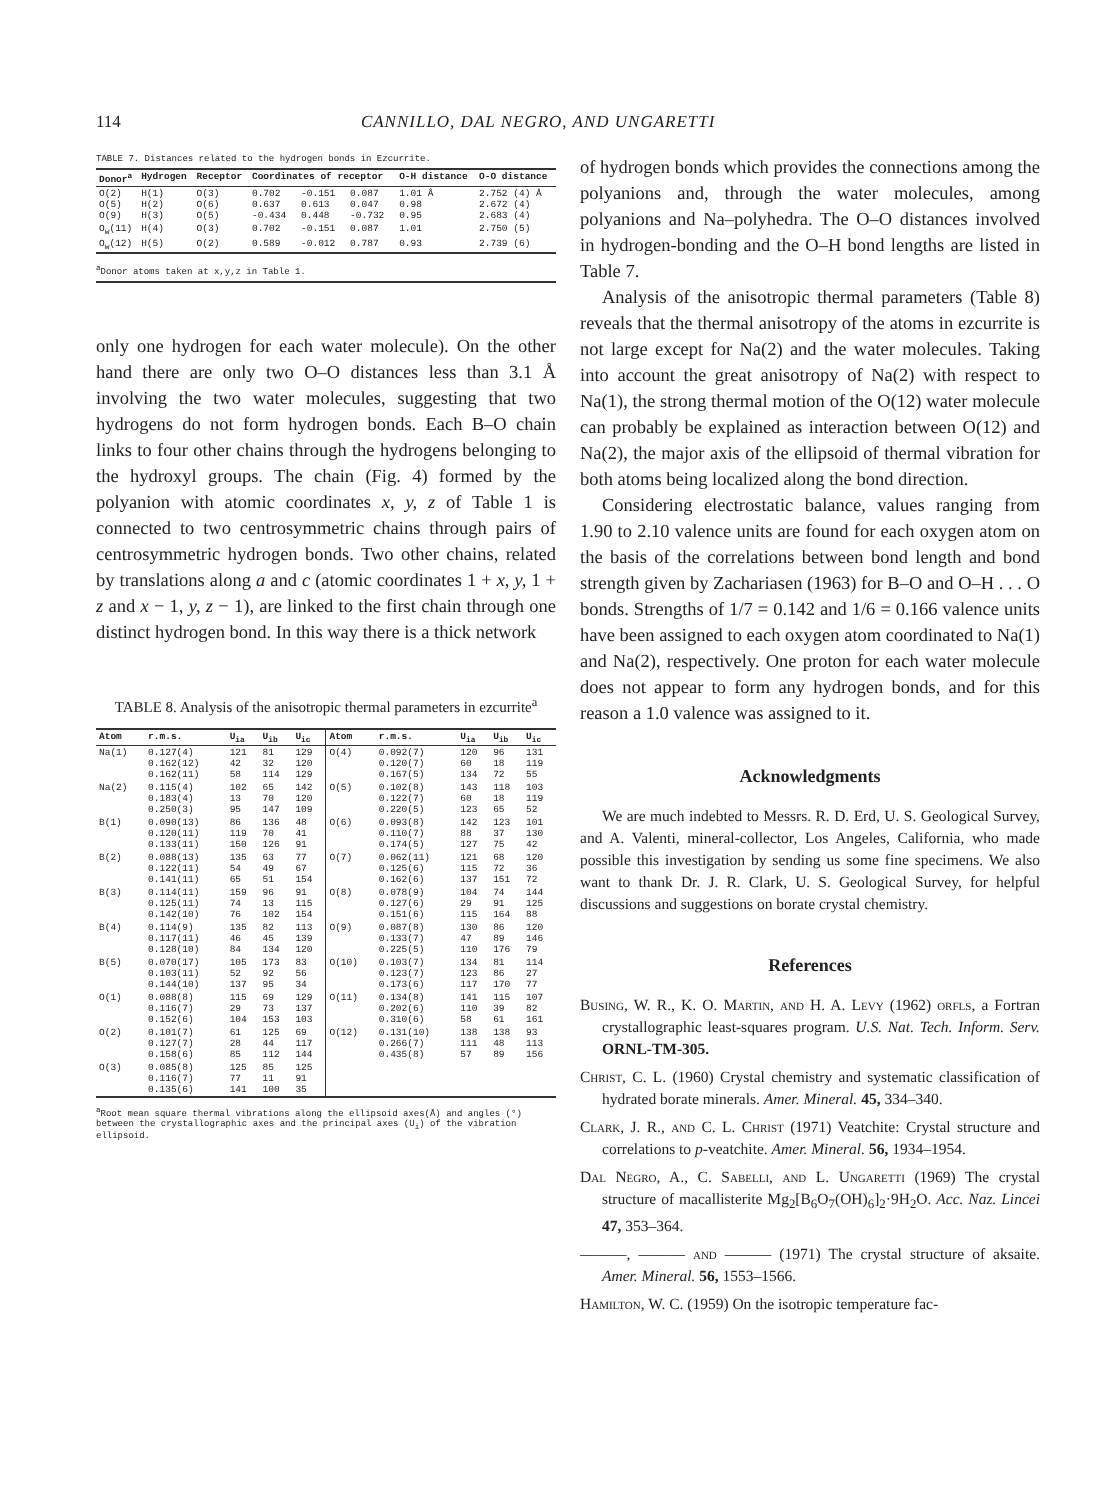114 CANNILLO, DAL NEGRO, AND UNGARETTI
TABLE 7. Distances related to the hydrogen bonds in Ezcurrite.
| Donor<sup>a</sup> | Hydrogen | Receptor | Coordinates of receptor | | | O-H distance | O-O distance |
| --- | --- | --- | --- | --- | --- | --- | --- |
| O(2) O(5) O(9) | H(1) H(2) H(3) | O(3) O(6) O(5) | 0.702 0.637 -0.434 | -0.151 0.613 0.448 | 0.087 0.047 -0.732 | 1.01 Å 0.98 0.95 | 2.752 (4) Å 2.672 (4) 2.683 (4) |
| O<sub>w</sub>(11) | H(4) | O(3) | 0.702 | -0.151 | 0.087 | 1.01 | 2.750 (5) |
| O<sub>w</sub>(12) | H(5) | O(2) | 0.589 | -0.012 | 0.787 | 0.93 | 2.739 (6) |
<sup>a</sup> Donor atoms taken at x,y,z in Table 1.
only one hydrogen for each water molecule). On the other hand there are only two O–O distances less than 3.1 Å involving the two water molecules, suggesting that two hydrogens do not form hydrogen bonds. Each B–O chain links to four other chains through the hydrogens belonging to the hydroxyl groups. The chain (Fig. 4) formed by the polyanion with atomic coordinates x, y, z of Table 1 is connected to two centrosymmetric chains through pairs of centrosymmetric hydrogen bonds. Two other chains, related by translations along a and c (atomic coordinates 1 + x, y, 1 + z and x − 1, y, z − 1), are linked to the first chain through one distinct hydrogen bond. In this way there is a thick network
TABLE 8. Analysis of the anisotropic thermal parameters in ezcurrite<sup>a</sup>
| Atom | r.m.s. | U<sub>ia</sub> | U<sub>ib</sub> | U<sub>ic</sub> | Atom | r.m.s. | U<sub>ia</sub> | U<sub>ib</sub> | U<sub>ic</sub> |
| --- | --- | --- | --- | --- | --- | --- | --- | --- | --- |
| Na(1) | 0.127(4) 0.162(12) 0.162(11) | 121 42 58 | 81 32 114 | 129 120 129 | O(4) | 0.092(7) 0.120(7) 0.167(5) | 120 60 134 | 96 18 72 | 131 119 55 |
| Na(2) | 0.115(4) 0.183(4) 0.250(3) | 102 13 95 | 65 70 147 | 142 120 109 | O(5) | 0.102(8) 0.122(7) 0.220(5) | 143 60 123 | 118 18 65 | 103 119 52 |
| B(1) | 0.090(13) 0.120(11) 0.133(11) | 86 119 150 | 136 70 126 | 48 41 91 | O(6) | 0.093(8) 0.110(7) 0.174(5) | 142 88 127 | 123 37 75 | 101 130 42 |
| B(2) | 0.088(13) 0.122(11) 0.141(11) | 135 54 65 | 63 49 51 | 77 67 154 | O(7) | 0.062(11) 0.125(6) 0.162(6) | 121 115 137 | 68 72 151 | 120 36 72 |
| B(3) | 0.114(11) 0.125(11) 0.142(10) | 159 74 76 | 96 13 102 | 91 115 154 | O(8) | 0.078(9) 0.127(6) 0.151(6) | 104 29 115 | 74 91 164 | 144 125 88 |
| B(4) | 0.114(9) 0.117(11) 0.128(10) | 135 46 84 | 82 45 134 | 113 139 120 | O(9) | 0.087(8) 0.133(7) 0.225(5) | 130 47 110 | 86 89 176 | 120 146 79 |
| B(5) | 0.070(17) 0.103(11) 0.144(10) | 105 52 137 | 173 92 95 | 83 56 34 | O(10) | 0.103(7) 0.123(7) 0.173(6) | 134 123 117 | 81 86 170 | 114 27 77 |
| O(1) | 0.088(8) 0.116(7) 0.152(6) | 115 29 104 | 69 73 153 | 129 137 103 | O(11) | 0.134(8) 0.202(6) 0.310(6) | 141 110 58 | 115 39 61 | 107 82 161 |
| O(2) | 0.101(7) 0.127(7) 0.158(6) | 61 28 85 | 125 44 112 | 69 117 144 | O(12) | 0.131(10) 0.266(7) 0.435(8) | 138 111 57 | 138 48 89 | 93 113 156 |
| O(3) | 0.085(8) 0.116(7) 0.135(6) | 125 77 141 | 85 11 100 | 125 91 35 | | | | | |
<sup>a</sup> Root mean square thermal vibrations along the ellipsoid axes(Å) and angles (°) between the crystallographic axes and the principal axes (U<sub>i</sub>) of the vibration ellipsoid.
of hydrogen bonds which provides the connections among the polyanions and, through the water molecules, among polyanions and Na–polyhedra. The O–O distances involved in hydrogen-bonding and the O–H bond lengths are listed in Table 7.
Analysis of the anisotropic thermal parameters (Table 8) reveals that the thermal anisotropy of the atoms in ezcurrite is not large except for Na(2) and the water molecules. Taking into account the great anisotropy of Na(2) with respect to Na(1), the strong thermal motion of the O(12) water molecule can probably be explained as interaction between O(12) and Na(2), the major axis of the ellipsoid of thermal vibration for both atoms being localized along the bond direction.
Considering electrostatic balance, values ranging from 1.90 to 2.10 valence units are found for each oxygen atom on the basis of the correlations between bond length and bond strength given by Zachariasen (1963) for B–O and O–H . . . O bonds. Strengths of 1/7 = 0.142 and 1/6 = 0.166 valence units have been assigned to each oxygen atom coordinated to Na(1) and Na(2), respectively. One proton for each water molecule does not appear to form any hydrogen bonds, and for this reason a 1.0 valence was assigned to it.
Acknowledgments
We are much indebted to Messrs. R. D. Erd, U. S. Geological Survey, and A. Valenti, mineral-collector, Los Angeles, California, who made possible this investigation by sending us some fine specimens. We also want to thank Dr. J. R. Clark, U. S. Geological Survey, for helpful discussions and suggestions on borate crystal chemistry.
References
Busing, W. R., K. O. Martin, and H. A. Levy (1962) orfls, a Fortran crystallographic least-squares program. U.S. Nat. Tech. Inform. Serv. ORNL-TM-305.
Christ, C. L. (1960) Crystal chemistry and systematic classification of hydrated borate minerals. Amer. Mineral. 45, 334–340.
Clark, J. R., and C. L. Christ (1971) Veatchite: Crystal structure and correlations to p-veatchite. Amer. Mineral. 56, 1934–1954.
Dal Negro, A., C. Sabelli, and L. Ungaretti (1969) The crystal structure of macallisterite Mg<sub>2</sub>[B<sub>6</sub>O<sub>7</sub>(OH)<sub>6</sub>]<sub>2</sub>·9H<sub>2</sub>O. Acc. Naz. Lincei 47, 353–364.
———, ——— and ——— (1971) The crystal structure of aksaite. Amer. Mineral. 56, 1553–1566.
Hamilton, W. C. (1959) On the isotropic temperature fac-